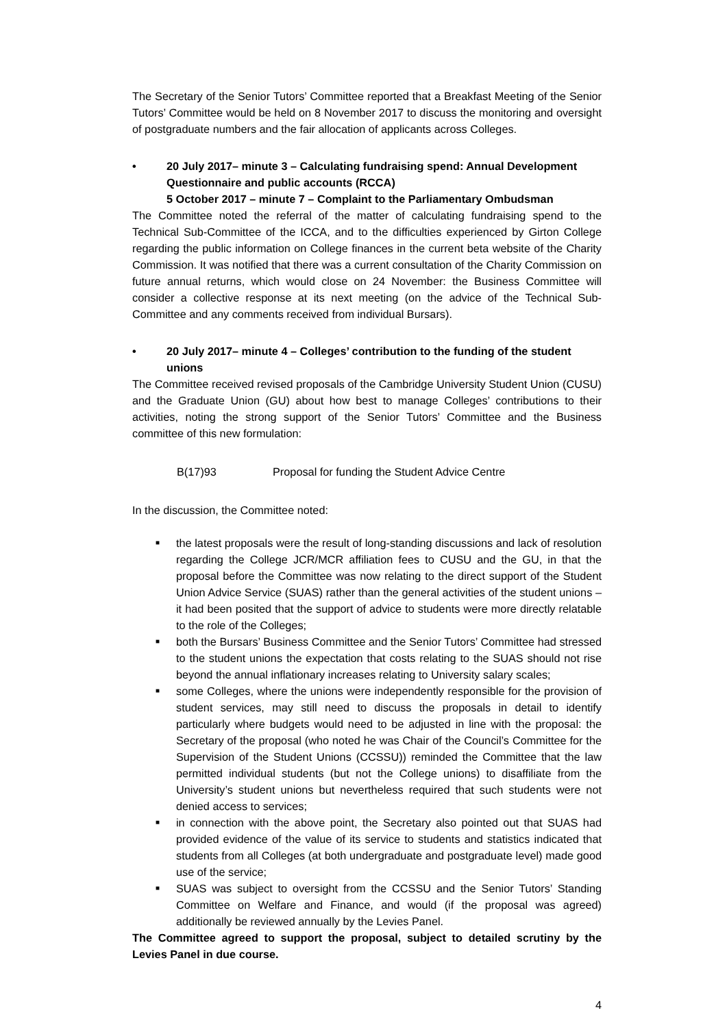The Secretary of the Senior Tutors’ Committee reported that a Breakfast Meeting of the Senior Tutors’ Committee would be held on 8 November 2017 to discuss the monitoring and oversight of postgraduate numbers and the fair allocation of applicants across Colleges.
• 20 July 2017– minute 3 – Calculating fundraising spend: Annual Development Questionnaire and public accounts (RCCA)
5 October 2017 – minute 7 – Complaint to the Parliamentary Ombudsman
The Committee noted the referral of the matter of calculating fundraising spend to the Technical Sub-Committee of the ICCA, and to the difficulties experienced by Girton College regarding the public information on College finances in the current beta website of the Charity Commission. It was notified that there was a current consultation of the Charity Commission on future annual returns, which would close on 24 November: the Business Committee will consider a collective response at its next meeting (on the advice of the Technical Sub-Committee and any comments received from individual Bursars).
• 20 July 2017– minute 4 – Colleges’ contribution to the funding of the student unions
The Committee received revised proposals of the Cambridge University Student Union (CUSU) and the Graduate Union (GU) about how best to manage Colleges’ contributions to their activities, noting the strong support of the Senior Tutors’ Committee and the Business committee of this new formulation:
B(17)93 Proposal for funding the Student Advice Centre
In the discussion, the Committee noted:
■ the latest proposals were the result of long-standing discussions and lack of resolution regarding the College JCR/MCR affiliation fees to CUSU and the GU, in that the proposal before the Committee was now relating to the direct support of the Student Union Advice Service (SUAS) rather than the general activities of the student unions – it had been posited that the support of advice to students were more directly relatable to the role of the Colleges;
■ both the Bursars’ Business Committee and the Senior Tutors’ Committee had stressed to the student unions the expectation that costs relating to the SUAS should not rise beyond the annual inflationary increases relating to University salary scales;
■ some Colleges, where the unions were independently responsible for the provision of student services, may still need to discuss the proposals in detail to identify particularly where budgets would need to be adjusted in line with the proposal: the Secretary of the proposal (who noted he was Chair of the Council’s Committee for the Supervision of the Student Unions (CCSSU)) reminded the Committee that the law permitted individual students (but not the College unions) to disaffiliate from the University’s student unions but nevertheless required that such students were not denied access to services;
■ in connection with the above point, the Secretary also pointed out that SUAS had provided evidence of the value of its service to students and statistics indicated that students from all Colleges (at both undergraduate and postgraduate level) made good use of the service;
■ SUAS was subject to oversight from the CCSSU and the Senior Tutors’ Standing Committee on Welfare and Finance, and would (if the proposal was agreed) additionally be reviewed annually by the Levies Panel.
The Committee agreed to support the proposal, subject to detailed scrutiny by the Levies Panel in due course.
4